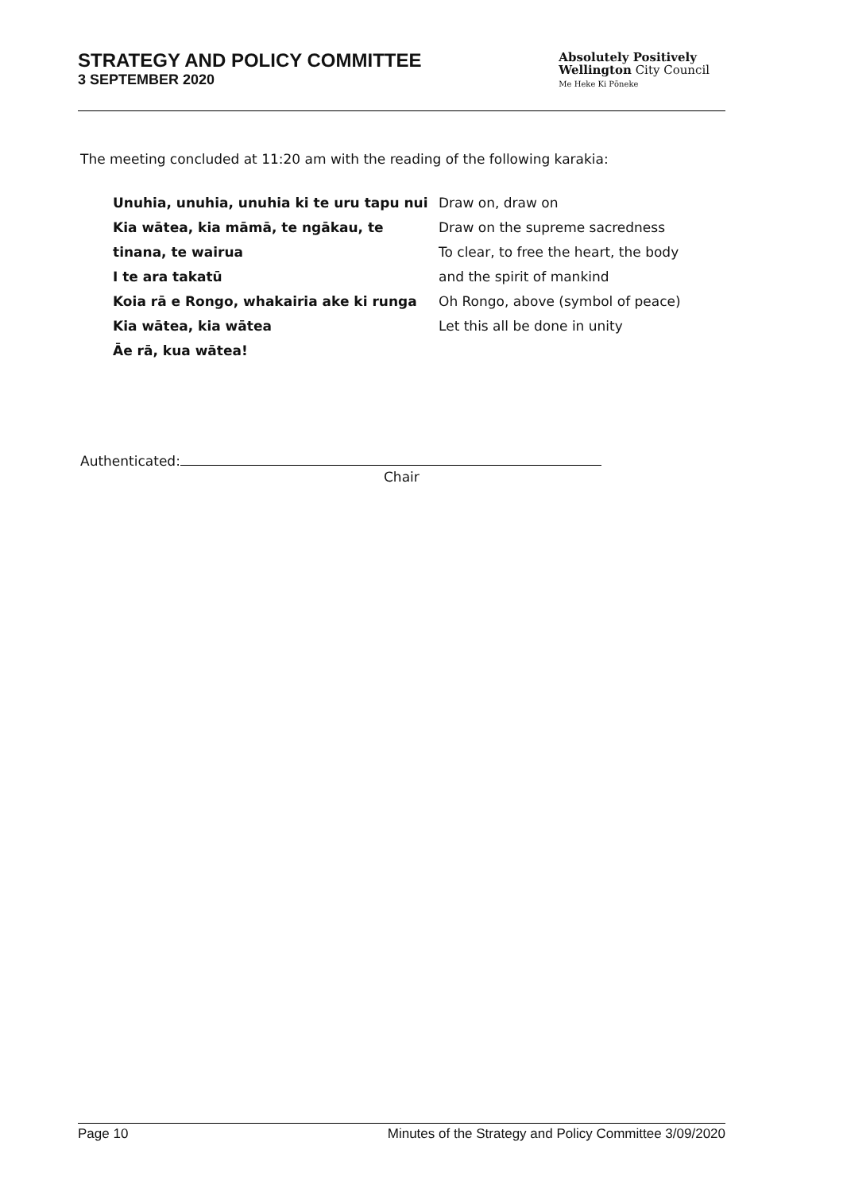STRATEGY AND POLICY COMMITTEE
3 SEPTEMBER 2020
Absolutely Positively
Wellington City Council
Me Heke Ki Pōneke
The meeting concluded at 11:20 am with the reading of the following karakia:
Unuhia, unuhia, unuhia ki te uru tapu nui
Kia wātea, kia māmā, te ngākau, te tinana, te wairua
I te ara takatū
Koia rā e Rongo, whakairia ake ki runga
Kia wātea, kia wātea
Āe rā, kua wātea!
Draw on, draw on
Draw on the supreme sacredness
To clear, to free the heart, the body
and the spirit of mankind
Oh Rongo, above (symbol of peace)
Let this all be done in unity
Authenticated:
Chair
Page 10 Minutes of the Strategy and Policy Committee 3/09/2020